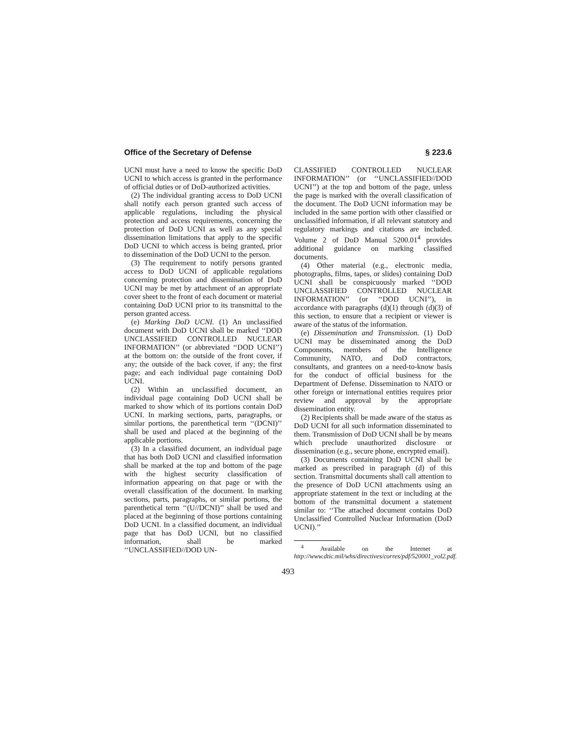Office of the Secretary of Defense § 223.6
UCNI must have a need to know the specific DoD UCNI to which access is granted in the performance of official duties or of DoD-authorized activities.
(2) The individual granting access to DoD UCNI shall notify each person granted such access of applicable regulations, including the physical protection and access requirements, concerning the protection of DoD UCNI as well as any special dissemination limitations that apply to the specific DoD UCNI to which access is being granted, prior to dissemination of the DoD UCNI to the person.
(3) The requirement to notify persons granted access to DoD UCNI of applicable regulations concerning protection and dissemination of DoD UCNI may be met by attachment of an appropriate cover sheet to the front of each document or material containing DoD UCNI prior to its transmittal to the person granted access.
(e) Marking DoD UCNI. (1) An unclassified document with DoD UCNI shall be marked ‘‘DOD UNCLASSIFIED CONTROLLED NUCLEAR INFORMATION’’ (or abbreviated ‘‘DOD UCNI’’) at the bottom on: the outside of the front cover, if any; the outside of the back cover, if any; the first page; and each individual page containing DoD UCNI.
(2) Within an unclassified document, an individual page containing DoD UCNI shall be marked to show which of its portions contain DoD UCNI. In marking sections, parts, paragraphs, or similar portions, the parenthetical term ‘‘(DCNI)’’ shall be used and placed at the beginning of the applicable portions.
(3) In a classified document, an individual page that has both DoD UCNI and classified information shall be marked at the top and bottom of the page with the highest security classification of information appearing on that page or with the overall classification of the document. In marking sections, parts, paragraphs, or similar portions, the parenthetical term ‘‘(U//DCNI)’’ shall be used and placed at the beginning of those portions containing DoD UCNI. In a classified document, an individual page that has DoD UCNI, but no classified information, shall be marked ‘‘UNCLASSIFIED//DOD UN-
CLASSIFIED CONTROLLED NUCLEAR INFORMATION’’ (or ‘‘UNCLASSIFIED//DOD UCNI’’) at the top and bottom of the page, unless the page is marked with the overall classification of the document. The DoD UCNI information may be included in the same portion with other classified or unclassified information, if all relevant statutory and regulatory markings and citations are included. Volume 2 of DoD Manual 5200.01<sup>4</sup> provides additional guidance on marking classified documents.
(4) Other material (e.g., electronic media, photographs, films, tapes, or slides) containing DoD UCNI shall be conspicuously marked ‘‘DOD UNCLASSIFIED CONTROLLED NUCLEAR INFORMATION’’ (or ‘‘DOD UCNI’’), in accordance with paragraphs (d)(1) through (d)(3) of this section, to ensure that a recipient or viewer is aware of the status of the information.
(e) Dissemination and Transmission. (1) DoD UCNI may be disseminated among the DoD Components, members of the Intelligence Community, NATO, and DoD contractors, consultants, and grantees on a need-to-know basis for the conduct of official business for the Department of Defense. Dissemination to NATO or other foreign or international entities requires prior review and approval by the appropriate dissemination entity.
(2) Recipients shall be made aware of the status as DoD UCNI for all such information disseminated to them. Transmission of DoD UCNI shall be by means which preclude unauthorized disclosure or dissemination (e.g., secure phone, encrypted email).
(3) Documents containing DoD UCNI shall be marked as prescribed in paragraph (d) of this section. Transmittal documents shall call attention to the presence of DoD UCNI attachments using an appropriate statement in the text or including at the bottom of the transmittal document a statement similar to: ‘‘The attached document contains DoD Unclassified Controlled Nuclear Information (DoD UCNI).’’
<sup>4</sup> Available on the Internet at http://www.dtic.mil/whs/directives/corres/pdf/520001_vol2.pdf.
493